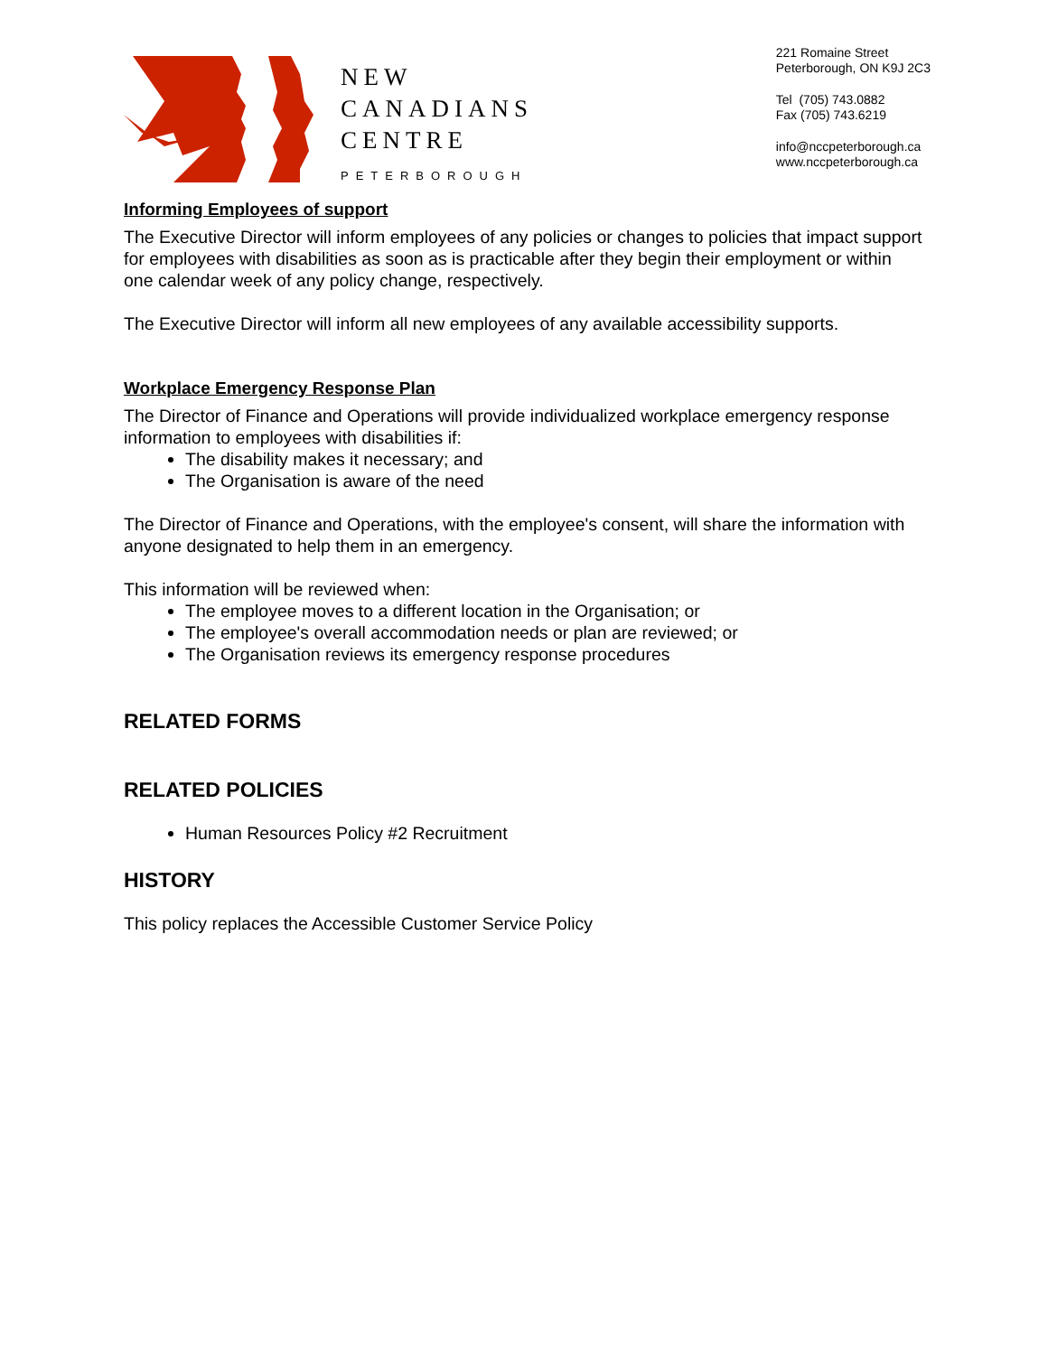NEW
CANADIANS
CENTRE
PETERBOROUGH
221 Romaine Street
Peterborough, ON K9J 2C3
Tel (705) 743.0882
Fax (705) 743.6219
info@nccpeterborough.ca
www.nccpeterborough.ca
Informing Employees of support
The Executive Director will inform employees of any policies or changes to policies that impact support for employees with disabilities as soon as is practicable after they begin their employment or within one calendar week of any policy change, respectively.
The Executive Director will inform all new employees of any available accessibility supports.
Workplace Emergency Response Plan
The Director of Finance and Operations will provide individualized workplace emergency response information to employees with disabilities if:
The disability makes it necessary; and
The Organisation is aware of the need
The Director of Finance and Operations, with the employee's consent, will share the information with anyone designated to help them in an emergency.
This information will be reviewed when:
The employee moves to a different location in the Organisation; or
The employee's overall accommodation needs or plan are reviewed; or
The Organisation reviews its emergency response procedures
RELATED FORMS
RELATED POLICIES
Human Resources Policy #2 Recruitment
HISTORY
This policy replaces the Accessible Customer Service Policy